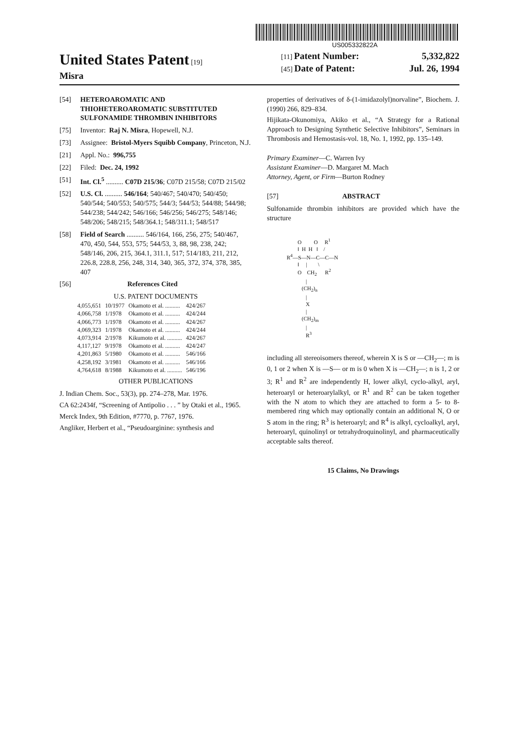US005332822A
United States Patent [19]
Misra
[11] Patent Number: 5,332,822
[45] Date of Patent: Jul. 26, 1994
[54] HETEROAROMATIC AND THIOHETEROAROMATIC SUBSTITUTED SULFONAMIDE THROMBIN INHIBITORS
[75] Inventor: Raj N. Misra, Hopewell, N.J.
[73] Assignee: Bristol-Myers Squibb Company, Princeton, N.J.
[21] Appl. No.: 996,755
[22] Filed: Dec. 24, 1992
[51] Int. Cl.<sup>5</sup> .......... C07D 215/36; C07D 215/58; C07D 215/02
[52] U.S. Cl. .......... 546/164; 540/467; 540/470; 540/450; 540/544; 540/553; 540/575; 544/3; 544/53; 544/88; 544/98; 544/238; 544/242; 546/166; 546/256; 546/275; 548/146; 548/206; 548/215; 548/364.1; 548/311.1; 548/517
[58] Field of Search .......... 546/164, 166, 256, 275; 540/467, 470, 450, 544, 553, 575; 544/53, 3, 88, 98, 238, 242; 548/146, 206, 215, 364.1, 311.1, 517; 514/183, 211, 212, 226.8, 228.8, 256, 248, 314, 340, 365, 372, 374, 378, 385, 407
[56] References Cited
U.S. PATENT DOCUMENTS
| 4,055,651 | 10/1977 | Okamoto et al. .......... | 424/267 |
| 4,066,758 | 1/1978 | Okamoto et al. .......... | 424/244 |
| 4,066,773 | 1/1978 | Okamoto et al. .......... | 424/267 |
| 4,069,323 | 1/1978 | Okamoto et al. .......... | 424/244 |
| 4,073,914 | 2/1978 | Kikumoto et al. .......... | 424/267 |
| 4,117,127 | 9/1978 | Okamoto et al. .......... | 424/247 |
| 4,201,863 | 5/1980 | Okamoto et al. .......... | 546/166 |
| 4,258,192 | 3/1981 | Okamoto et al. .......... | 546/166 |
| 4,764,618 | 8/1988 | Kikumoto et al. .......... | 546/196 |
OTHER PUBLICATIONS
J. Indian Chem. Soc., 53(3), pp. 274–278, Mar. 1976.
CA 62:2434f, “Screening of Antipolio . . . ” by Otaki et al., 1965.
Merck Index, 9th Edition, #7770, p. 7767, 1976.
Angliker, Herbert et al., “Pseudoarginine: synthesis and
properties of derivatives of δ-(1-imidazolyl)norvaline”, Biochem. J. (1990) 266, 829–834.
Hijikata-Okunomiya, Akiko et al., “A Strategy for a Rational Approach to Designing Synthetic Selective Inhibitors”, Seminars in Thrombosis and Hemostasis-vol. 18, No. 1, 1992, pp. 135–149.
Primary Examiner—C. Warren Ivy
Assistant Examiner—D. Margaret M. Mach
Attorney, Agent, or Firm—Burton Rodney
[57] ABSTRACT
Sulfonamide thrombin inhibitors are provided which have the structure
        O         O     R1
        ‖  H  H   ‖    /
R4—S—N—C—C—N
        ‖     |        \
        O    CH2      R2
              |
           (CH2)n
              |
              X
              |
           (CH2)m
              |
              R3
including all stereoisomers thereof, wherein X is S or —CH<sub>2</sub>—; m is 0, 1 or 2 when X is —S— or m is 0 when X is —CH<sub>2</sub>—; n is 1, 2 or 3; R<sup>1</sup> and R<sup>2</sup> are independently H, lower alkyl, cyclo-alkyl, aryl, heteroaryl or heteroarylalkyl, or R<sup>1</sup> and R<sup>2</sup> can be taken together with the N atom to which they are attached to form a 5- to 8-membered ring which may optionally contain an additional N, O or S atom in the ring; R<sup>3</sup> is heteroaryl; and R<sup>4</sup> is alkyl, cycloalkyl, aryl, heteroaryl, quinolinyl or tetrahydroquinolinyl, and pharmaceutically acceptable salts thereof.
15 Claims, No Drawings